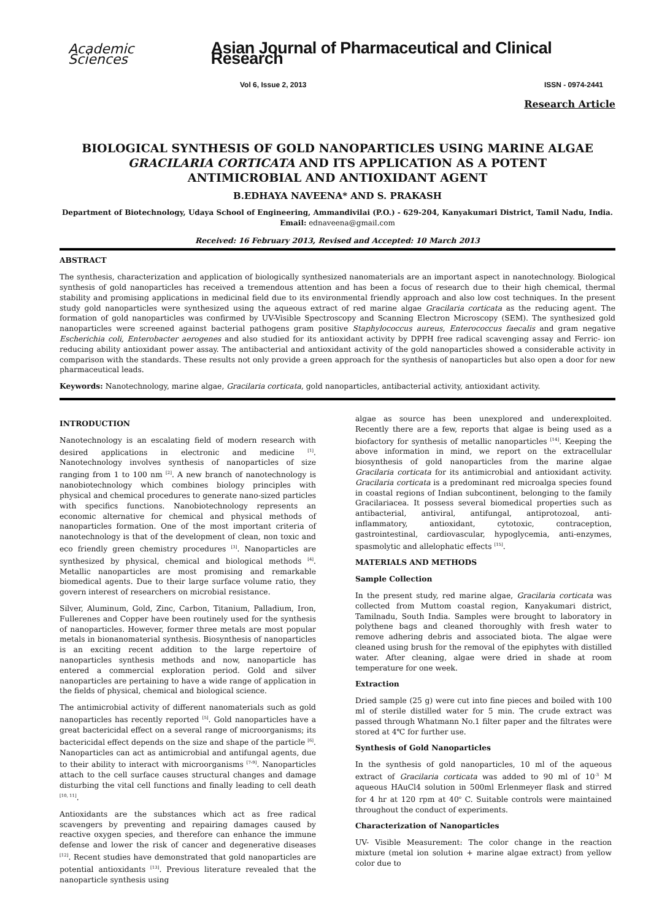Academic Sciences Asian Journal of Pharmaceutical and Clinical Research
Vol 6, Issue 2, 2013 ISSN - 0974-2441
Research Article
BIOLOGICAL SYNTHESIS OF GOLD NANOPARTICLES USING MARINE ALGAE GRACILARIA CORTICATA AND ITS APPLICATION AS A POTENT ANTIMICROBIAL AND ANTIOXIDANT AGENT
B.EDHAYA NAVEENA* AND S. PRAKASH
Department of Biotechnology, Udaya School of Engineering, Ammandivilai (P.O.) - 629-204, Kanyakumari District, Tamil Nadu, India.
Email: ednaveena@gmail.com
Received: 16 February 2013, Revised and Accepted: 10 March 2013
ABSTRACT
The synthesis, characterization and application of biologically synthesized nanomaterials are an important aspect in nanotechnology. Biological synthesis of gold nanoparticles has received a tremendous attention and has been a focus of research due to their high chemical, thermal stability and promising applications in medicinal field due to its environmental friendly approach and also low cost techniques. In the present study gold nanoparticles were synthesized using the aqueous extract of red marine algae Gracilaria corticata as the reducing agent. The formation of gold nanoparticles was confirmed by UV-Visible Spectroscopy and Scanning Electron Microscopy (SEM). The synthesized gold nanoparticles were screened against bacterial pathogens gram positive Staphylococcus aureus, Enterococcus faecalis and gram negative Escherichia coli, Enterobacter aerogenes and also studied for its antioxidant activity by DPPH free radical scavenging assay and Ferric- ion reducing ability antioxidant power assay. The antibacterial and antioxidant activity of the gold nanoparticles showed a considerable activity in comparison with the standards. These results not only provide a green approach for the synthesis of nanoparticles but also open a door for new pharmaceutical leads.
Keywords: Nanotechnology, marine algae, Gracilaria corticata, gold nanoparticles, antibacterial activity, antioxidant activity.
INTRODUCTION
Nanotechnology is an escalating field of modern research with desired applications in electronic and medicine <sup>[1]</sup>. Nanotechnology involves synthesis of nanoparticles of size ranging from 1 to 100 nm <sup>[2]</sup>. A new branch of nanotechnology is nanobiotechnology which combines biology principles with physical and chemical procedures to generate nano-sized particles with specifics functions. Nanobiotechnology represents an economic alternative for chemical and physical methods of nanoparticles formation. One of the most important criteria of nanotechnology is that of the development of clean, non toxic and eco friendly green chemistry procedures <sup>[3]</sup>. Nanoparticles are synthesized by physical, chemical and biological methods <sup>[4]</sup>. Metallic nanoparticles are most promising and remarkable biomedical agents. Due to their large surface volume ratio, they govern interest of researchers on microbial resistance.
Silver, Aluminum, Gold, Zinc, Carbon, Titanium, Palladium, Iron, Fullerenes and Copper have been routinely used for the synthesis of nanoparticles. However, former three metals are most popular metals in bionanomaterial synthesis. Biosynthesis of nanoparticles is an exciting recent addition to the large repertoire of nanoparticles synthesis methods and now, nanoparticle has entered a commercial exploration period. Gold and silver nanoparticles are pertaining to have a wide range of application in the fields of physical, chemical and biological science.
The antimicrobial activity of different nanomaterials such as gold nanoparticles has recently reported <sup>[5]</sup>. Gold nanoparticles have a great bactericidal effect on a several range of microorganisms; its bactericidal effect depends on the size and shape of the particle <sup>[6]</sup>. Nanoparticles can act as antimicrobial and antifungal agents, due to their ability to interact with microorganisms <sup>[7-9]</sup>. Nanoparticles attach to the cell surface causes structural changes and damage disturbing the vital cell functions and finally leading to cell death <sup>[10, 11]</sup>.
Antioxidants are the substances which act as free radical scavengers by preventing and repairing damages caused by reactive oxygen species, and therefore can enhance the immune defense and lower the risk of cancer and degenerative diseases <sup>[12]</sup>. Recent studies have demonstrated that gold nanoparticles are potential antioxidants <sup>[13]</sup>. Previous literature revealed that the nanoparticle synthesis using
algae as source has been unexplored and underexploited. Recently there are a few, reports that algae is being used as a biofactory for synthesis of metallic nanoparticles <sup>[14]</sup>. Keeping the above information in mind, we report on the extracellular biosynthesis of gold nanoparticles from the marine algae Gracilaria corticata for its antimicrobial and antioxidant activity. Gracilaria corticata is a predominant red microalga species found in coastal regions of Indian subcontinent, belonging to the family Gracilariacea. It possess several biomedical properties such as antibacterial, antiviral, antifungal, antiprotozoal, anti- inflammatory, antioxidant, cytotoxic, contraception, gastrointestinal, cardiovascular, hypoglycemia, anti-enzymes, spasmolytic and allelophatic effects <sup>[15]</sup>.
MATERIALS AND METHODS
Sample Collection
In the present study, red marine algae, Gracilaria corticata was collected from Muttom coastal region, Kanyakumari district, Tamilnadu, South India. Samples were brought to laboratory in polythene bags and cleaned thoroughly with fresh water to remove adhering debris and associated biota. The algae were cleaned using brush for the removal of the epiphytes with distilled water. After cleaning, algae were dried in shade at room temperature for one week.
Extraction
Dried sample (25 g) were cut into fine pieces and boiled with 100 ml of sterile distilled water for 5 min. The crude extract was passed through Whatmann No.1 filter paper and the filtrates were stored at 4℃ for further use.
Synthesis of Gold Nanoparticles
In the synthesis of gold nanoparticles, 10 ml of the aqueous extract of Gracilaria corticata was added to 90 ml of 10<sup>-3</sup> M aqueous HAuCl4 solution in 500ml Erlenmeyer flask and stirred for 4 hr at 120 rpm at 40<sup>o</sup> C. Suitable controls were maintained throughout the conduct of experiments.
Characterization of Nanoparticles
UV- Visible Measurement: The color change in the reaction mixture (metal ion solution + marine algae extract) from yellow color due to